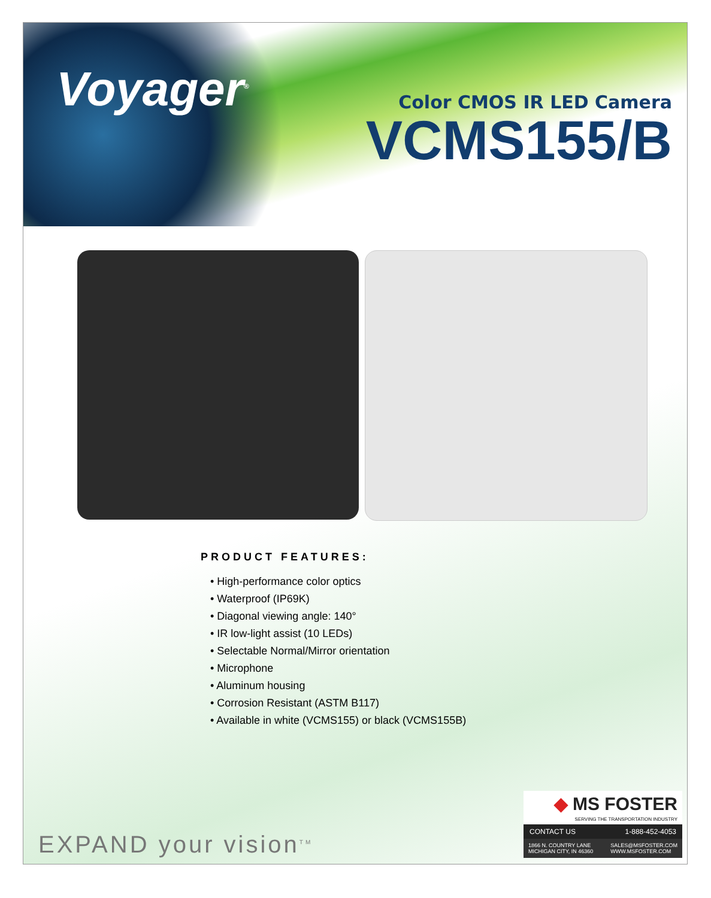Voyager<sup>®</sup>
Color CMOS IR LED Camera
VCMS155/B
PRODUCT FEATURES:
• High-performance color optics
• Waterproof (IP69K)
• Diagonal viewing angle: 140°
• IR low-light assist (10 LEDs)
• Selectable Normal/Mirror orientation
• Microphone
• Aluminum housing
• Corrosion Resistant (ASTM B117)
• Available in white (VCMS155) or black (VCMS155B)
EXPAND your vision<sup>TM</sup>
◆ MS FOSTER
SERVING THE TRANSPORTATION INDUSTRY
CONTACT US 1-888-452-4053
1866 N. COUNTRY LANE
MICHIGAN CITY, IN 46360 SALES@MSFOSTER.COM
WWW.MSFOSTER.COM